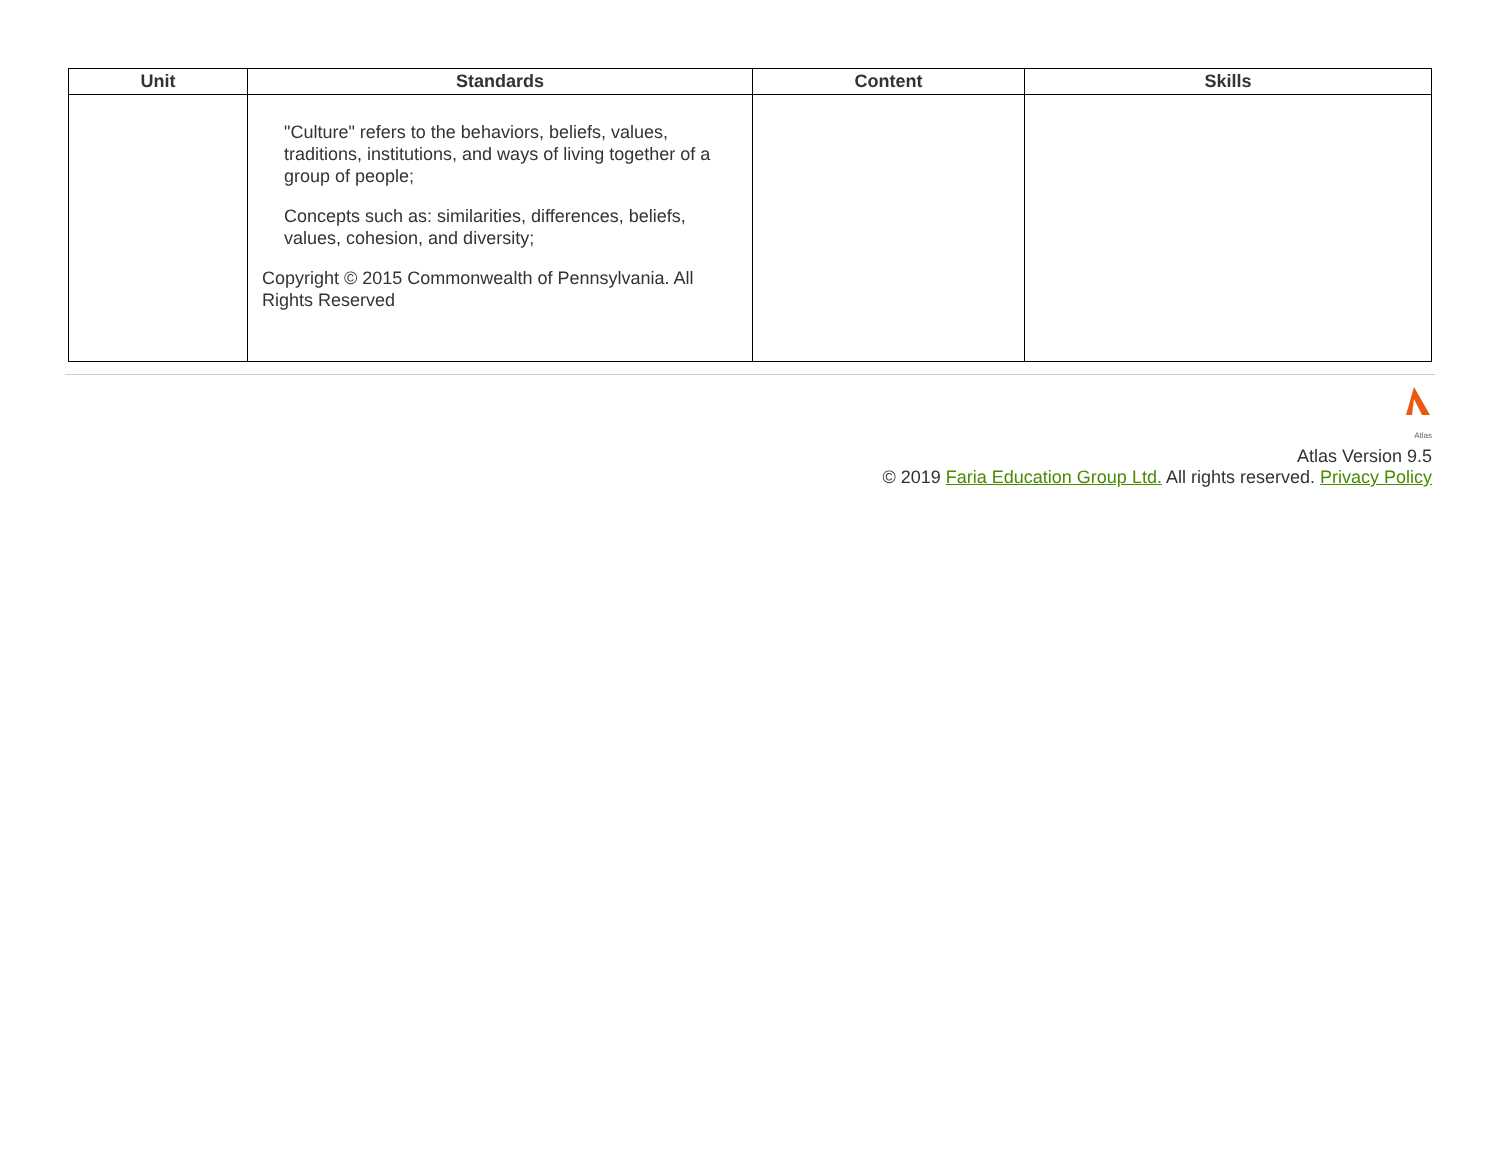| Unit | Standards | Content | Skills |
| --- | --- | --- | --- |
| | "Culture" refers to the behaviors, beliefs, values, traditions, institutions, and ways of living together of a group of people; Concepts such as: similarities, differences, beliefs, values, cohesion, and diversity; Copyright © 2015 Commonwealth of Pennsylvania. All Rights Reserved | | |
Atlas
Atlas Version 9.5
© 2019 Faria Education Group Ltd. All rights reserved. Privacy Policy